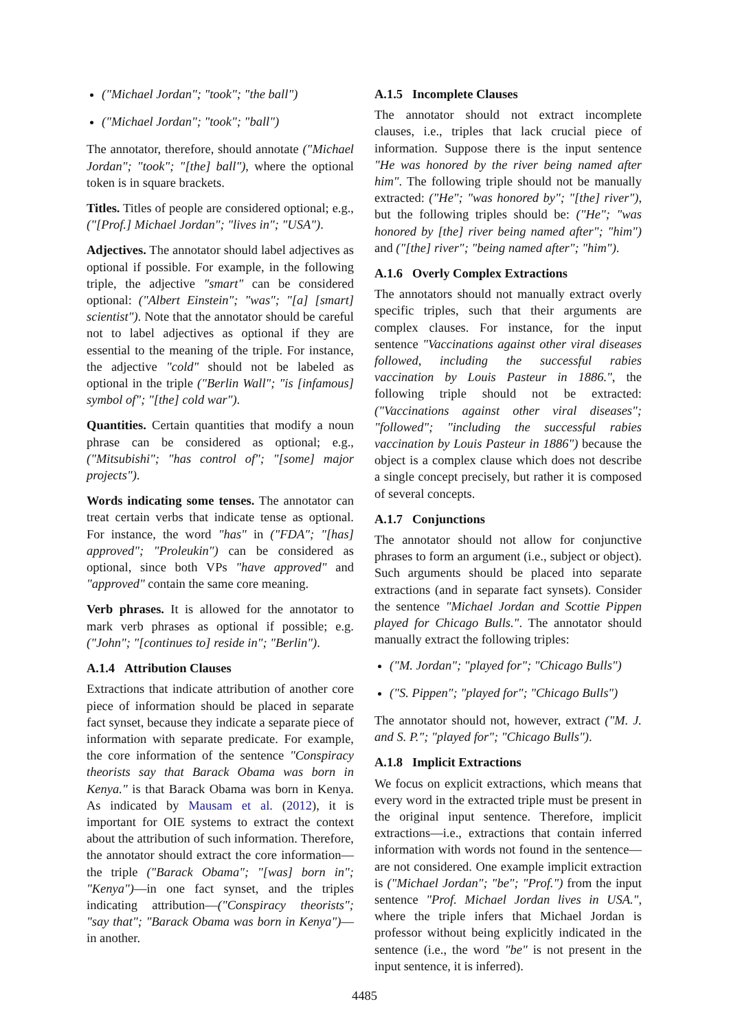("Michael Jordan"; "took"; "the ball")
("Michael Jordan"; "took"; "ball")
The annotator, therefore, should annotate ("Michael Jordan"; "took"; "[the] ball"), where the optional token is in square brackets.
Titles. Titles of people are considered optional; e.g., ("[Prof.] Michael Jordan"; "lives in"; "USA").
Adjectives. The annotator should label adjectives as optional if possible. For example, in the following triple, the adjective "smart" can be considered optional: ("Albert Einstein"; "was"; "[a] [smart] scientist"). Note that the annotator should be careful not to label adjectives as optional if they are essential to the meaning of the triple. For instance, the adjective "cold" should not be labeled as optional in the triple ("Berlin Wall"; "is [infamous] symbol of"; "[the] cold war").
Quantities. Certain quantities that modify a noun phrase can be considered as optional; e.g., ("Mitsubishi"; "has control of"; "[some] major projects").
Words indicating some tenses. The annotator can treat certain verbs that indicate tense as optional. For instance, the word "has" in ("FDA"; "[has] approved"; "Proleukin") can be considered as optional, since both VPs "have approved" and "approved" contain the same core meaning.
Verb phrases. It is allowed for the annotator to mark verb phrases as optional if possible; e.g. ("John"; "[continues to] reside in"; "Berlin").
A.1.4 Attribution Clauses
Extractions that indicate attribution of another core piece of information should be placed in separate fact synset, because they indicate a separate piece of information with separate predicate. For example, the core information of the sentence "Conspiracy theorists say that Barack Obama was born in Kenya." is that Barack Obama was born in Kenya. As indicated by Mausam et al. (2012), it is important for OIE systems to extract the context about the attribution of such information. Therefore, the annotator should extract the core information—the triple ("Barack Obama"; "[was] born in"; "Kenya")—in one fact synset, and the triples indicating attribution—("Conspiracy theorists"; "say that"; "Barack Obama was born in Kenya")—in another.
A.1.5 Incomplete Clauses
The annotator should not extract incomplete clauses, i.e., triples that lack crucial piece of information. Suppose there is the input sentence "He was honored by the river being named after him". The following triple should not be manually extracted: ("He"; "was honored by"; "[the] river"), but the following triples should be: ("He"; "was honored by [the] river being named after"; "him") and ("[the] river"; "being named after"; "him").
A.1.6 Overly Complex Extractions
The annotators should not manually extract overly specific triples, such that their arguments are complex clauses. For instance, for the input sentence "Vaccinations against other viral diseases followed, including the successful rabies vaccination by Louis Pasteur in 1886.", the following triple should not be extracted: ("Vaccinations against other viral diseases"; "followed"; "including the successful rabies vaccination by Louis Pasteur in 1886") because the object is a complex clause which does not describe a single concept precisely, but rather it is composed of several concepts.
A.1.7 Conjunctions
The annotator should not allow for conjunctive phrases to form an argument (i.e., subject or object). Such arguments should be placed into separate extractions (and in separate fact synsets). Consider the sentence "Michael Jordan and Scottie Pippen played for Chicago Bulls.". The annotator should manually extract the following triples:
("M. Jordan"; "played for"; "Chicago Bulls")
("S. Pippen"; "played for"; "Chicago Bulls")
The annotator should not, however, extract ("M. J. and S. P."; "played for"; "Chicago Bulls").
A.1.8 Implicit Extractions
We focus on explicit extractions, which means that every word in the extracted triple must be present in the original input sentence. Therefore, implicit extractions—i.e., extractions that contain inferred information with words not found in the sentence—are not considered. One example implicit extraction is ("Michael Jordan"; "be"; "Prof.") from the input sentence "Prof. Michael Jordan lives in USA.", where the triple infers that Michael Jordan is professor without being explicitly indicated in the sentence (i.e., the word "be" is not present in the input sentence, it is inferred).
4485